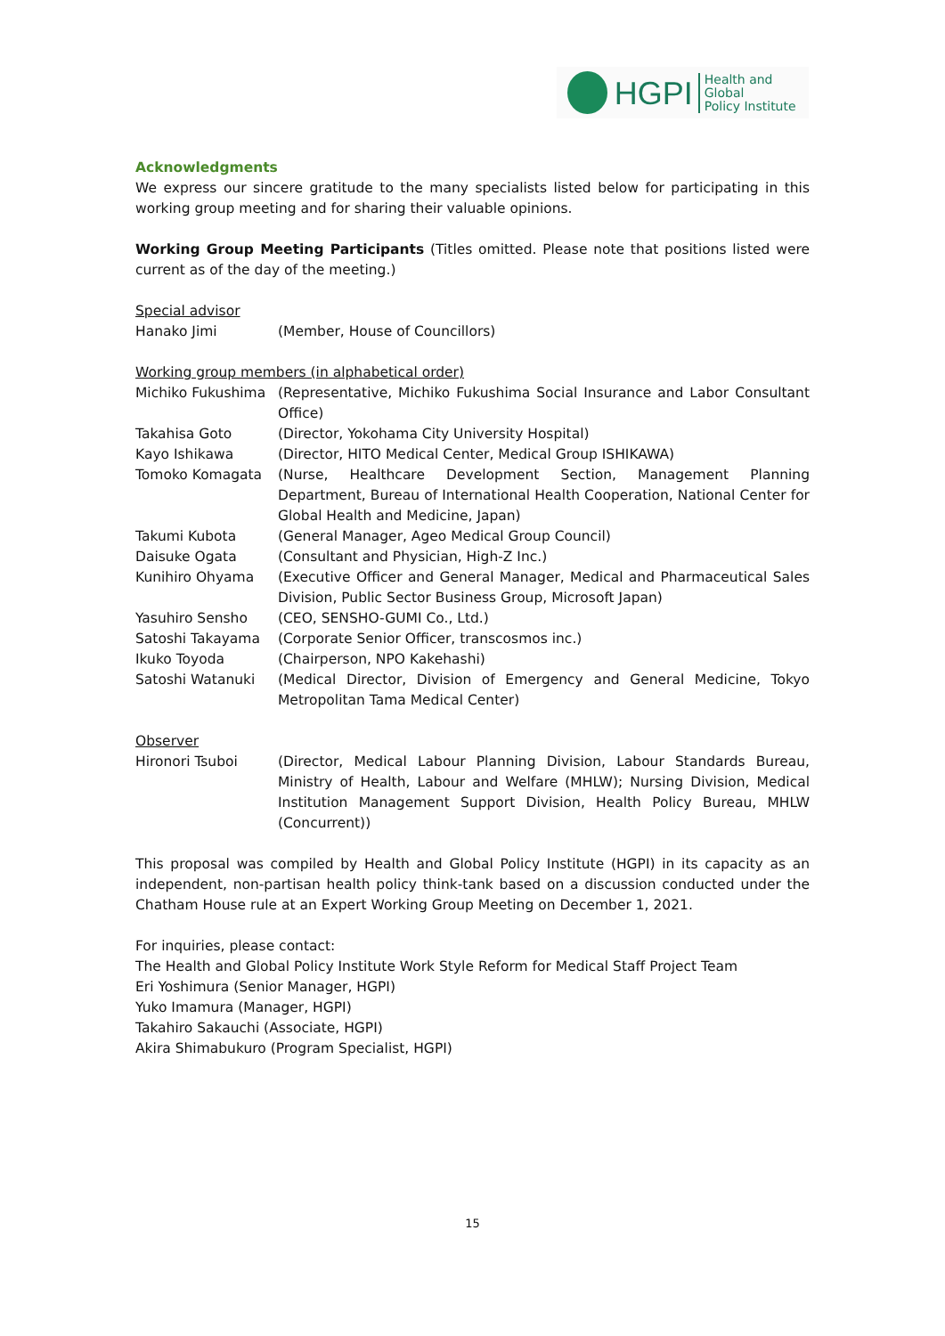HGPI Health and Global
Policy Institute
Acknowledgments
We express our sincere gratitude to the many specialists listed below for participating in this working group meeting and for sharing their valuable opinions.
Working Group Meeting Participants (Titles omitted. Please note that positions listed were current as of the day of the meeting.)
Special advisor
Hanako Jimi (Member, House of Councillors)
Working group members (in alphabetical order)
Michiko Fukushima (Representative, Michiko Fukushima Social Insurance and Labor Consultant Office)
Takahisa Goto (Director, Yokohama City University Hospital)
Kayo Ishikawa (Director, HITO Medical Center, Medical Group ISHIKAWA)
Tomoko Komagata (Nurse, Healthcare Development Section, Management Planning Department, Bureau of International Health Cooperation, National Center for Global Health and Medicine, Japan)
Takumi Kubota (General Manager, Ageo Medical Group Council)
Daisuke Ogata (Consultant and Physician, High-Z Inc.)
Kunihiro Ohyama (Executive Officer and General Manager, Medical and Pharmaceutical Sales Division, Public Sector Business Group, Microsoft Japan)
Yasuhiro Sensho (CEO, SENSHO-GUMI Co., Ltd.)
Satoshi Takayama (Corporate Senior Officer, transcosmos inc.)
Ikuko Toyoda (Chairperson, NPO Kakehashi)
Satoshi Watanuki (Medical Director, Division of Emergency and General Medicine, Tokyo Metropolitan Tama Medical Center)
Observer
Hironori Tsuboi (Director, Medical Labour Planning Division, Labour Standards Bureau, Ministry of Health, Labour and Welfare (MHLW); Nursing Division, Medical Institution Management Support Division, Health Policy Bureau, MHLW (Concurrent))
This proposal was compiled by Health and Global Policy Institute (HGPI) in its capacity as an independent, non-partisan health policy think-tank based on a discussion conducted under the Chatham House rule at an Expert Working Group Meeting on December 1, 2021.
For inquiries, please contact:
The Health and Global Policy Institute Work Style Reform for Medical Staff Project Team
Eri Yoshimura (Senior Manager, HGPI)
Yuko Imamura (Manager, HGPI)
Takahiro Sakauchi (Associate, HGPI)
Akira Shimabukuro (Program Specialist, HGPI)
15